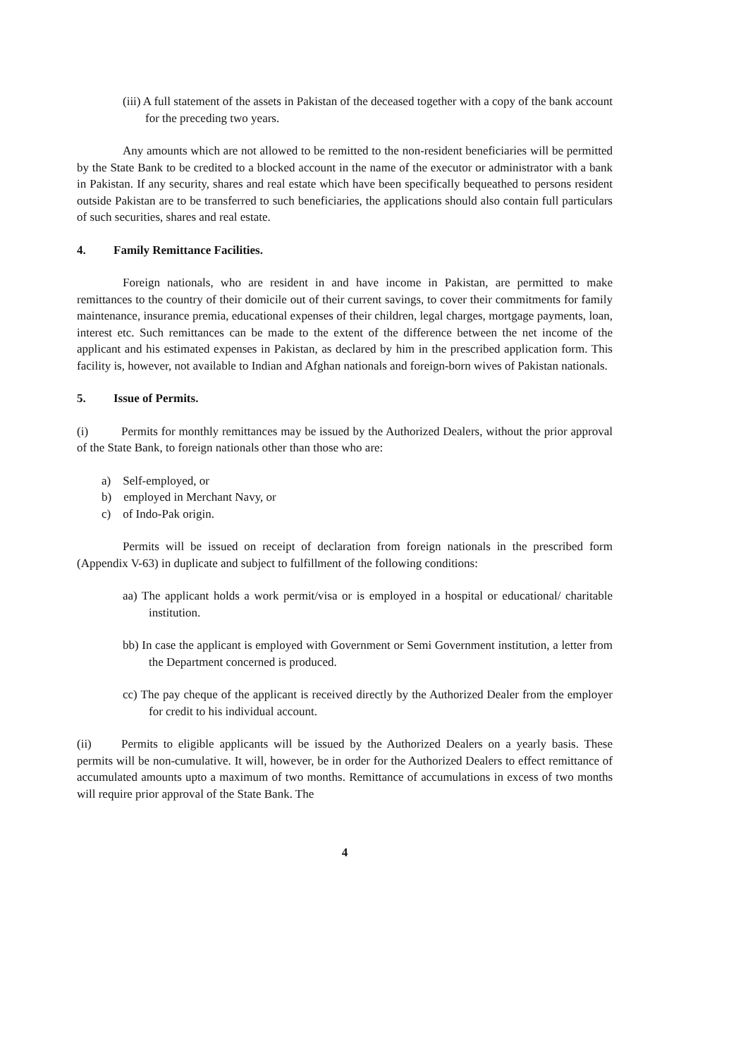(iii) A full statement of the assets in Pakistan of the deceased together with a copy of the bank account for the preceding two years.
Any amounts which are not allowed to be remitted to the non-resident beneficiaries will be permitted by the State Bank to be credited to a blocked account in the name of the executor or administrator with a bank in Pakistan. If any security, shares and real estate which have been specifically bequeathed to persons resident outside Pakistan are to be transferred to such beneficiaries, the applications should also contain full particulars of such securities, shares and real estate.
4. Family Remittance Facilities.
Foreign nationals, who are resident in and have income in Pakistan, are permitted to make remittances to the country of their domicile out of their current savings, to cover their commitments for family maintenance, insurance premia, educational expenses of their children, legal charges, mortgage payments, loan, interest etc. Such remittances can be made to the extent of the difference between the net income of the applicant and his estimated expenses in Pakistan, as declared by him in the prescribed application form. This facility is, however, not available to Indian and Afghan nationals and foreign-born wives of Pakistan nationals.
5. Issue of Permits.
(i) Permits for monthly remittances may be issued by the Authorized Dealers, without the prior approval of the State Bank, to foreign nationals other than those who are:
a) Self-employed, or
b) employed in Merchant Navy, or
c) of Indo-Pak origin.
Permits will be issued on receipt of declaration from foreign nationals in the prescribed form (Appendix V-63) in duplicate and subject to fulfillment of the following conditions:
aa) The applicant holds a work permit/visa or is employed in a hospital or educational/ charitable institution.
bb) In case the applicant is employed with Government or Semi Government institution, a letter from the Department concerned is produced.
cc) The pay cheque of the applicant is received directly by the Authorized Dealer from the employer for credit to his individual account.
(ii) Permits to eligible applicants will be issued by the Authorized Dealers on a yearly basis. These permits will be non-cumulative. It will, however, be in order for the Authorized Dealers to effect remittance of accumulated amounts upto a maximum of two months. Remittance of accumulations in excess of two months will require prior approval of the State Bank. The
4